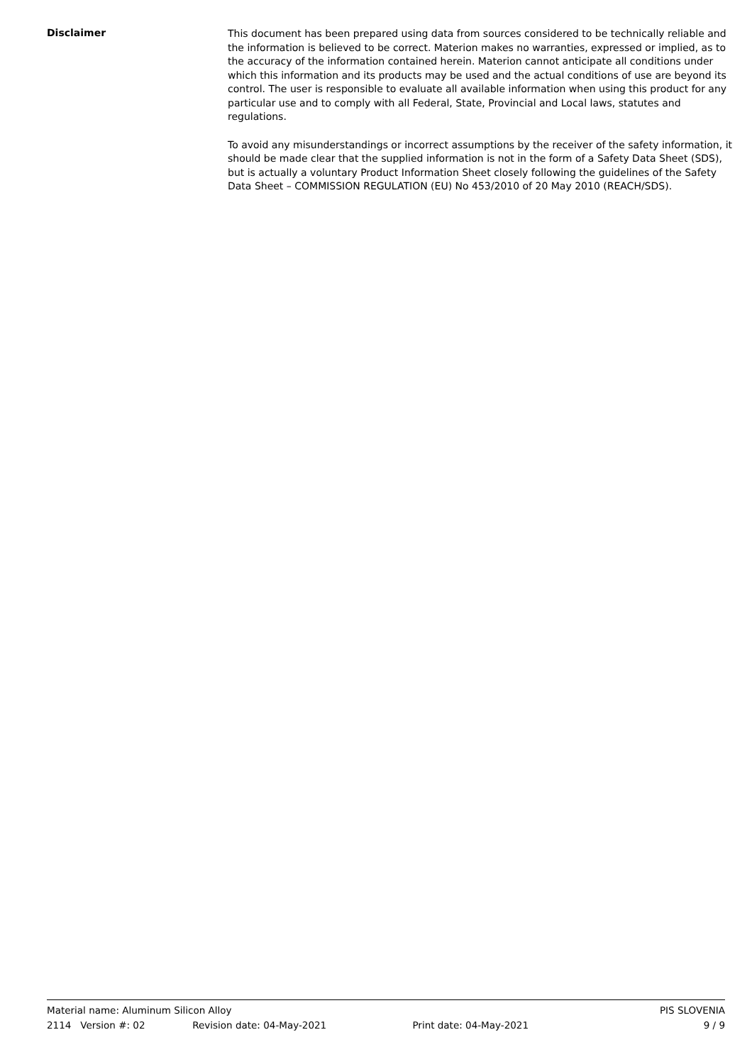Disclaimer
This document has been prepared using data from sources considered to be technically reliable and the information is believed to be correct. Materion makes no warranties, expressed or implied, as to the accuracy of the information contained herein. Materion cannot anticipate all conditions under which this information and its products may be used and the actual conditions of use are beyond its control. The user is responsible to evaluate all available information when using this product for any particular use and to comply with all Federal, State, Provincial and Local laws, statutes and regulations.
To avoid any misunderstandings or incorrect assumptions by the receiver of the safety information, it should be made clear that the supplied information is not in the form of a Safety Data Sheet (SDS), but is actually a voluntary Product Information Sheet closely following the guidelines of the Safety Data Sheet – COMMISSION REGULATION (EU) No 453/2010 of 20 May 2010 (REACH/SDS).
Material name: Aluminum Silicon Alloy PIS SLOVENIA
2114 Version #: 02 Revision date: 04-May-2021 Print date: 04-May-2021 9 / 9